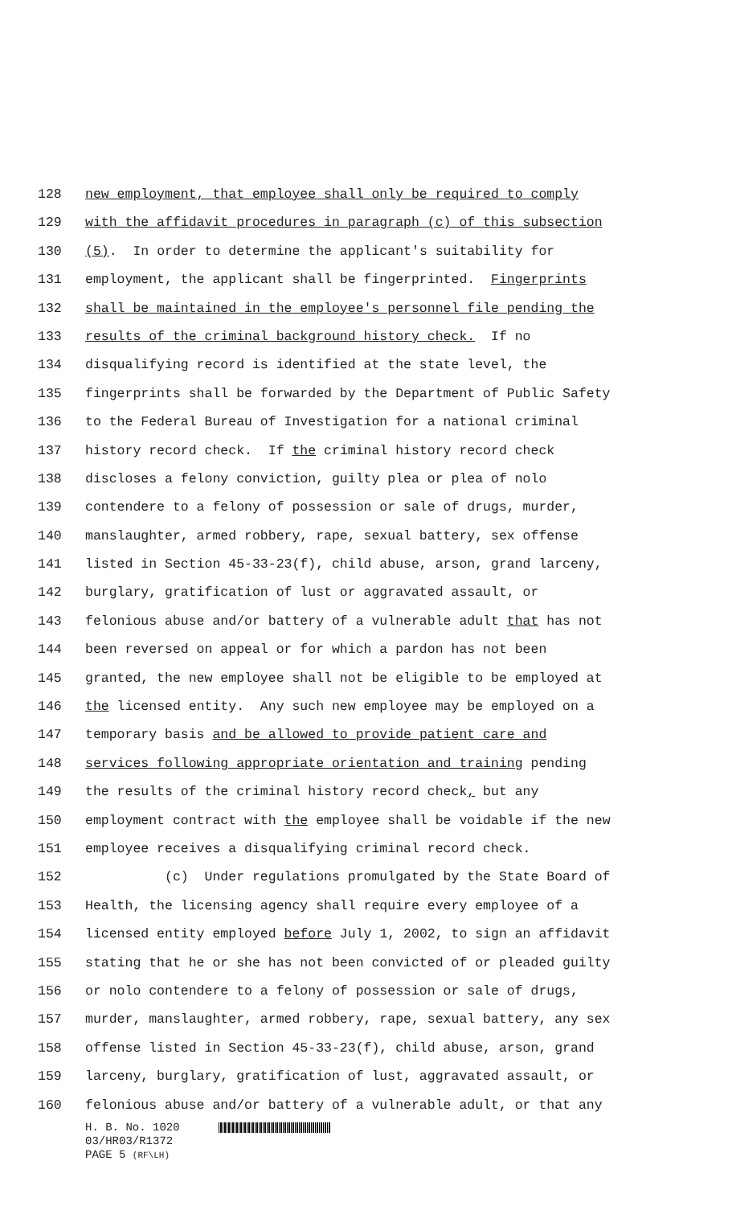128 new employment, that employee shall only be required to comply
129 with the affidavit procedures in paragraph (c) of this subsection
130 (5). In order to determine the applicant's suitability for
131 employment, the applicant shall be fingerprinted. Fingerprints
132 shall be maintained in the employee's personnel file pending the
133 results of the criminal background history check. If no
134 disqualifying record is identified at the state level, the
135 fingerprints shall be forwarded by the Department of Public Safety
136 to the Federal Bureau of Investigation for a national criminal
137 history record check. If the criminal history record check
138 discloses a felony conviction, guilty plea or plea of nolo
139 contendere to a felony of possession or sale of drugs, murder,
140 manslaughter, armed robbery, rape, sexual battery, sex offense
141 listed in Section 45-33-23(f), child abuse, arson, grand larceny,
142 burglary, gratification of lust or aggravated assault, or
143 felonious abuse and/or battery of a vulnerable adult that has not
144 been reversed on appeal or for which a pardon has not been
145 granted, the new employee shall not be eligible to be employed at
146 the licensed entity. Any such new employee may be employed on a
147 temporary basis and be allowed to provide patient care and
148 services following appropriate orientation and training pending
149 the results of the criminal history record check, but any
150 employment contract with the employee shall be voidable if the new
151 employee receives a disqualifying criminal record check.
152 (c) Under regulations promulgated by the State Board of
153 Health, the licensing agency shall require every employee of a
154 licensed entity employed before July 1, 2002, to sign an affidavit
155 stating that he or she has not been convicted of or pleaded guilty
156 or nolo contendere to a felony of possession or sale of drugs,
157 murder, manslaughter, armed robbery, rape, sexual battery, any sex
158 offense listed in Section 45-33-23(f), child abuse, arson, grand
159 larceny, burglary, gratification of lust, aggravated assault, or
160 felonious abuse and/or battery of a vulnerable adult, or that any
H. B. No. 1020
03/HR03/R1372
PAGE 5 (RF\LH)